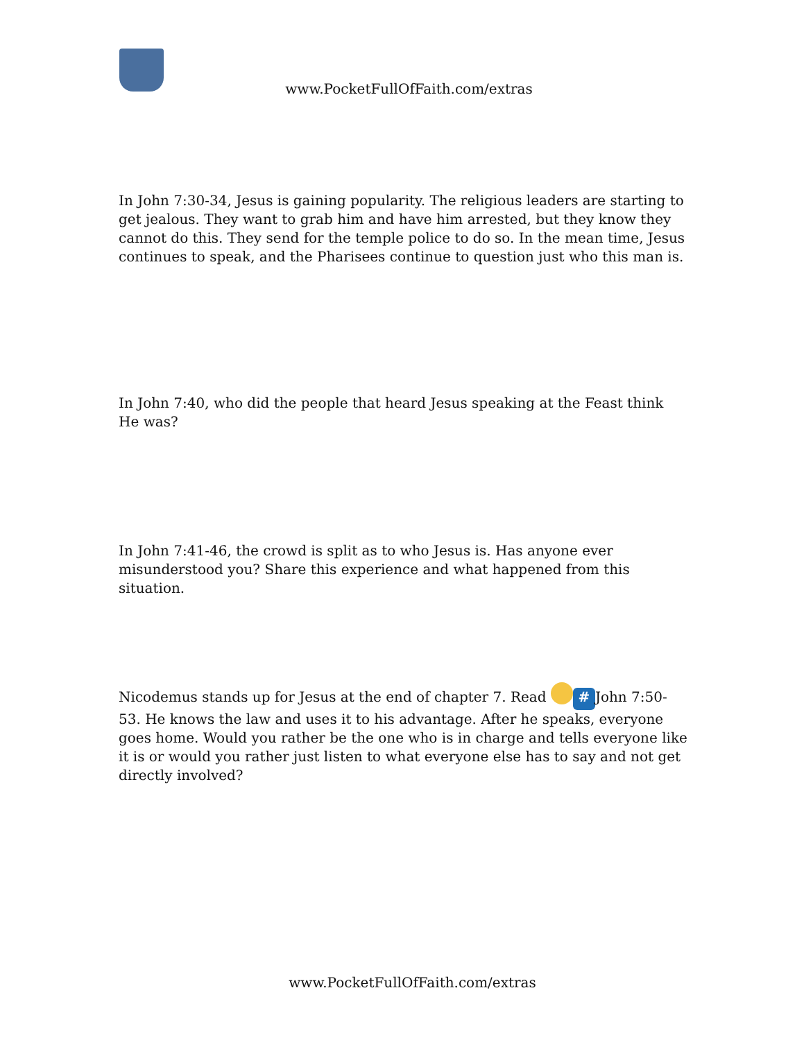www.PocketFullOfFaith.com/extras
In John 7:30-34, Jesus is gaining popularity. The religious leaders are starting to get jealous. They want to grab him and have him arrested, but they know they cannot do this. They send for the temple police to do so. In the mean time, Jesus continues to speak, and the Pharisees continue to question just who this man is.
In John 7:40, who did the people that heard Jesus speaking at the Feast think He was?
In John 7:41-46, the crowd is split as to who Jesus is. Has anyone ever misunderstood you? Share this experience and what happened from this situation.
Nicodemus stands up for Jesus at the end of chapter 7. Read # John 7:50-53. He knows the law and uses it to his advantage. After he speaks, everyone goes home. Would you rather be the one who is in charge and tells everyone like it is or would you rather just listen to what everyone else has to say and not get directly involved?
www.PocketFullOfFaith.com/extras